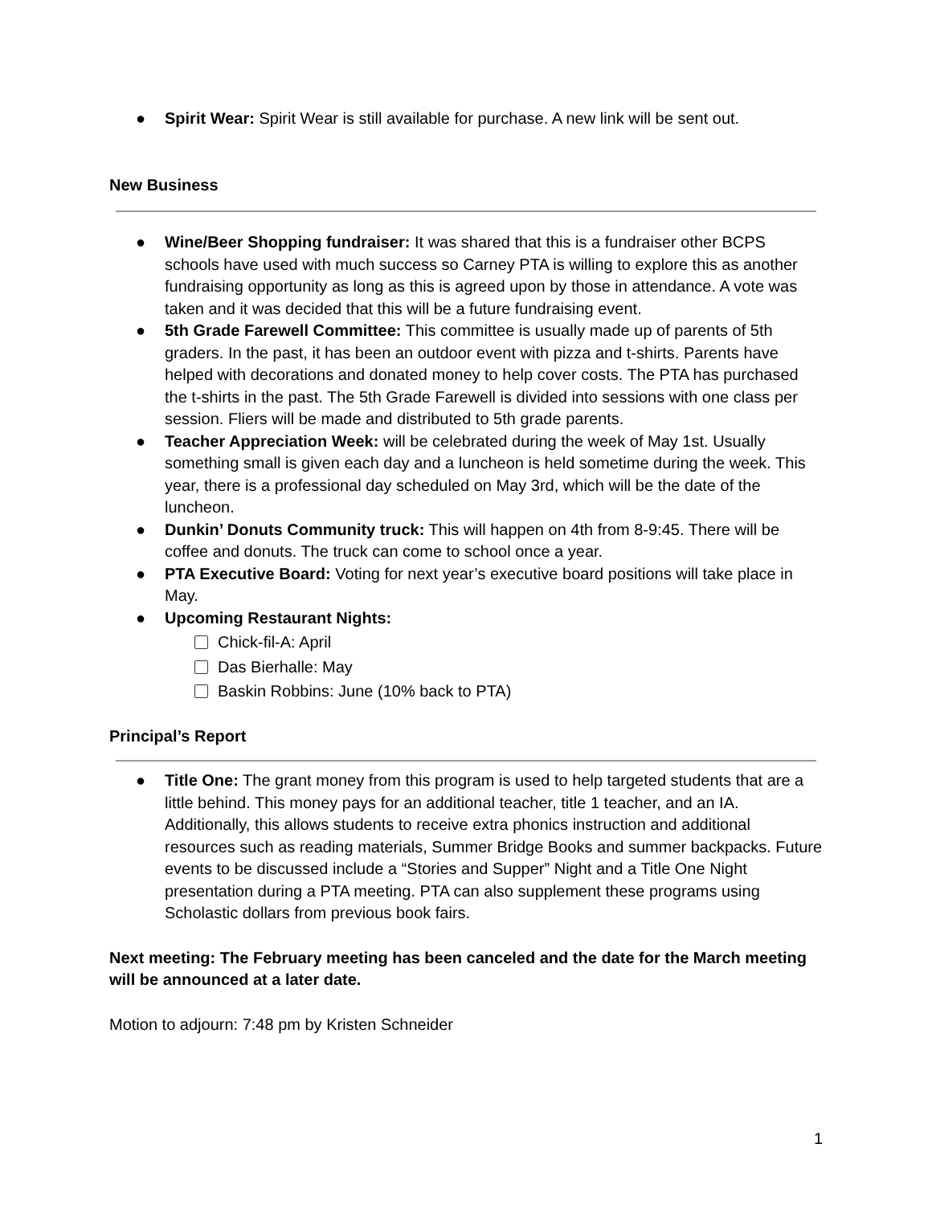● Spirit Wear: Spirit Wear is still available for purchase. A new link will be sent out.
New Business
● Wine/Beer Shopping fundraiser: It was shared that this is a fundraiser other BCPS schools have used with much success so Carney PTA is willing to explore this as another fundraising opportunity as long as this is agreed upon by those in attendance. A vote was taken and it was decided that this will be a future fundraising event.
● 5th Grade Farewell Committee: This committee is usually made up of parents of 5th graders. In the past, it has been an outdoor event with pizza and t-shirts. Parents have helped with decorations and donated money to help cover costs. The PTA has purchased the t-shirts in the past. The 5th Grade Farewell is divided into sessions with one class per session. Fliers will be made and distributed to 5th grade parents.
● Teacher Appreciation Week: will be celebrated during the week of May 1st. Usually something small is given each day and a luncheon is held sometime during the week. This year, there is a professional day scheduled on May 3rd, which will be the date of the luncheon.
● Dunkin’ Donuts Community truck: This will happen on 4th from 8-9:45. There will be coffee and donuts. The truck can come to school once a year.
● PTA Executive Board: Voting for next year’s executive board positions will take place in May.
● Upcoming Restaurant Nights:
Chick-fil-A: April
Das Bierhalle: May
Baskin Robbins: June (10% back to PTA)
Principal’s Report
● Title One: The grant money from this program is used to help targeted students that are a little behind. This money pays for an additional teacher, title 1 teacher, and an IA. Additionally, this allows students to receive extra phonics instruction and additional resources such as reading materials, Summer Bridge Books and summer backpacks. Future events to be discussed include a “Stories and Supper” Night and a Title One Night presentation during a PTA meeting. PTA can also supplement these programs using Scholastic dollars from previous book fairs.
Next meeting: The February meeting has been canceled and the date for the March meeting will be announced at a later date.
Motion to adjourn: 7:48 pm by Kristen Schneider
1